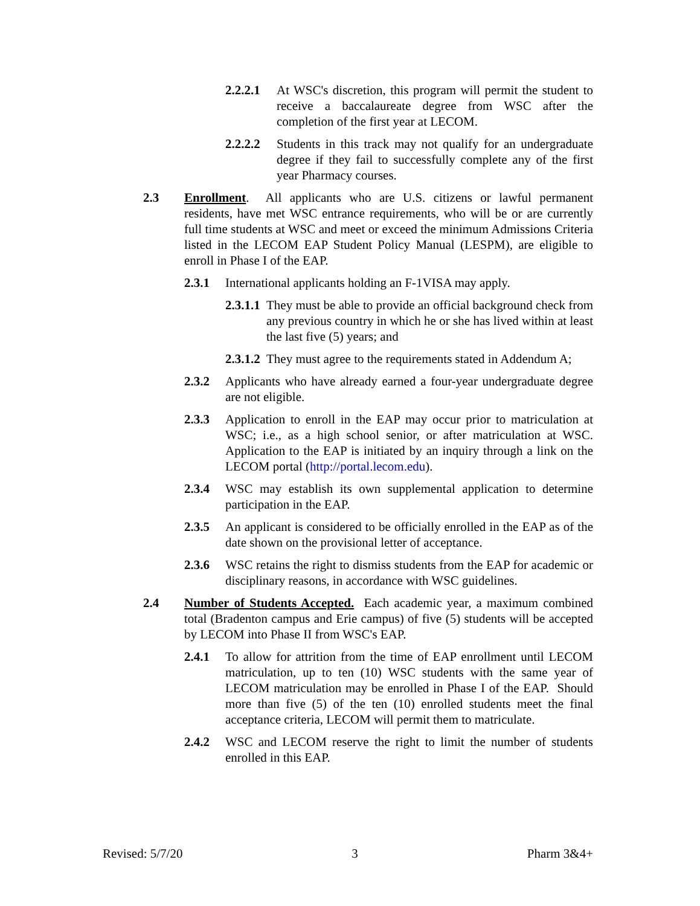2.2.2.1 At WSC's discretion, this program will permit the student to receive a baccalaureate degree from WSC after the completion of the first year at LECOM.
2.2.2.2 Students in this track may not qualify for an undergraduate degree if they fail to successfully complete any of the first year Pharmacy courses.
2.3 Enrollment. All applicants who are U.S. citizens or lawful permanent residents, have met WSC entrance requirements, who will be or are currently full time students at WSC and meet or exceed the minimum Admissions Criteria listed in the LECOM EAP Student Policy Manual (LESPM), are eligible to enroll in Phase I of the EAP.
2.3.1 International applicants holding an F-1VISA may apply.
2.3.1.1 They must be able to provide an official background check from any previous country in which he or she has lived within at least the last five (5) years; and
2.3.1.2 They must agree to the requirements stated in Addendum A;
2.3.2 Applicants who have already earned a four-year undergraduate degree are not eligible.
2.3.3 Application to enroll in the EAP may occur prior to matriculation at WSC; i.e., as a high school senior, or after matriculation at WSC. Application to the EAP is initiated by an inquiry through a link on the LECOM portal (http://portal.lecom.edu).
2.3.4 WSC may establish its own supplemental application to determine participation in the EAP.
2.3.5 An applicant is considered to be officially enrolled in the EAP as of the date shown on the provisional letter of acceptance.
2.3.6 WSC retains the right to dismiss students from the EAP for academic or disciplinary reasons, in accordance with WSC guidelines.
2.4 Number of Students Accepted. Each academic year, a maximum combined total (Bradenton campus and Erie campus) of five (5) students will be accepted by LECOM into Phase II from WSC's EAP.
2.4.1 To allow for attrition from the time of EAP enrollment until LECOM matriculation, up to ten (10) WSC students with the same year of LECOM matriculation may be enrolled in Phase I of the EAP. Should more than five (5) of the ten (10) enrolled students meet the final acceptance criteria, LECOM will permit them to matriculate.
2.4.2 WSC and LECOM reserve the right to limit the number of students enrolled in this EAP.
Revised: 5/7/20 3 Pharm 3&4+